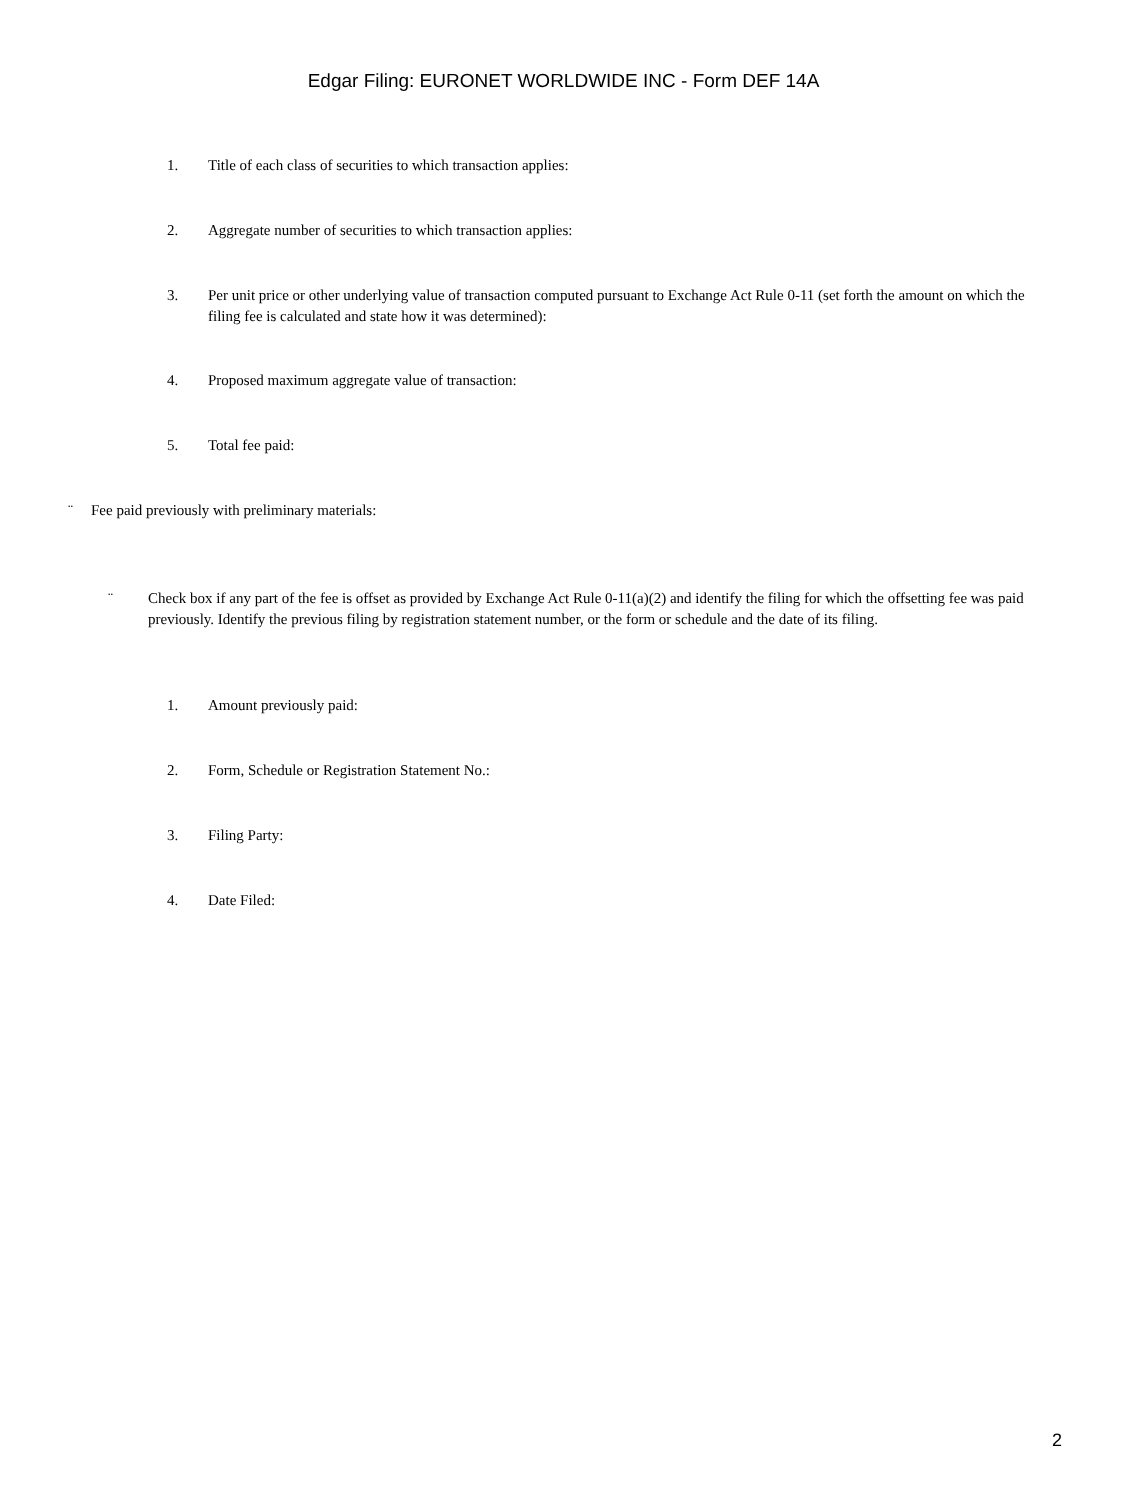Edgar Filing: EURONET WORLDWIDE INC - Form DEF 14A
1. Title of each class of securities to which transaction applies:
2. Aggregate number of securities to which transaction applies:
3. Per unit price or other underlying value of transaction computed pursuant to Exchange Act Rule 0-11 (set forth the amount on which the filing fee is calculated and state how it was determined):
4. Proposed maximum aggregate value of transaction:
5. Total fee paid:
¨ Fee paid previously with preliminary materials:
¨ Check box if any part of the fee is offset as provided by Exchange Act Rule 0-11(a)(2) and identify the filing for which the offsetting fee was paid previously. Identify the previous filing by registration statement number, or the form or schedule and the date of its filing.
1. Amount previously paid:
2. Form, Schedule or Registration Statement No.:
3. Filing Party:
4. Date Filed:
2